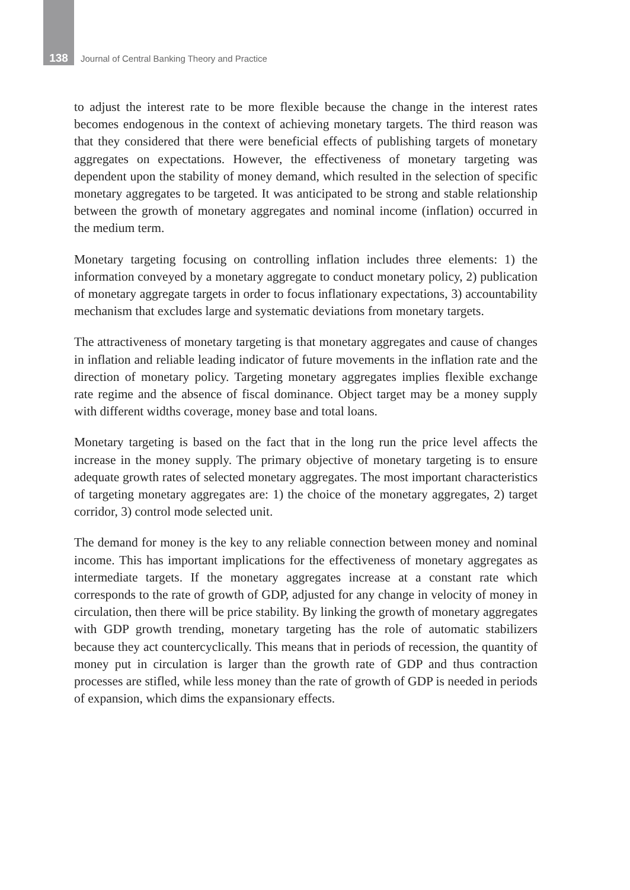138 Journal of Central Banking Theory and Practice
to adjust the interest rate to be more flexible because the change in the interest rates becomes endogenous in the context of achieving monetary targets. The third reason was that they considered that there were beneficial effects of publishing targets of monetary aggregates on expectations. However, the effectiveness of monetary targeting was dependent upon the stability of money demand, which resulted in the selection of specific monetary aggregates to be targeted. It was anticipated to be strong and stable relationship between the growth of monetary aggregates and nominal income (inflation) occurred in the medium term.
Monetary targeting focusing on controlling inflation includes three elements: 1) the information conveyed by a monetary aggregate to conduct monetary policy, 2) publication of monetary aggregate targets in order to focus inflationary expectations, 3) accountability mechanism that excludes large and systematic deviations from monetary targets.
The attractiveness of monetary targeting is that monetary aggregates and cause of changes in inflation and reliable leading indicator of future movements in the inflation rate and the direction of monetary policy. Targeting monetary aggregates implies flexible exchange rate regime and the absence of fiscal dominance. Object target may be a money supply with different widths coverage, money base and total loans.
Monetary targeting is based on the fact that in the long run the price level affects the increase in the money supply. The primary objective of monetary targeting is to ensure adequate growth rates of selected monetary aggregates. The most important characteristics of targeting monetary aggregates are: 1) the choice of the monetary aggregates, 2) target corridor, 3) control mode selected unit.
The demand for money is the key to any reliable connection between money and nominal income. This has important implications for the effectiveness of monetary aggregates as intermediate targets. If the monetary aggregates increase at a constant rate which corresponds to the rate of growth of GDP, adjusted for any change in velocity of money in circulation, then there will be price stability. By linking the growth of monetary aggregates with GDP growth trending, monetary targeting has the role of automatic stabilizers because they act countercyclically. This means that in periods of recession, the quantity of money put in circulation is larger than the growth rate of GDP and thus contraction processes are stifled, while less money than the rate of growth of GDP is needed in periods of expansion, which dims the expansionary effects.